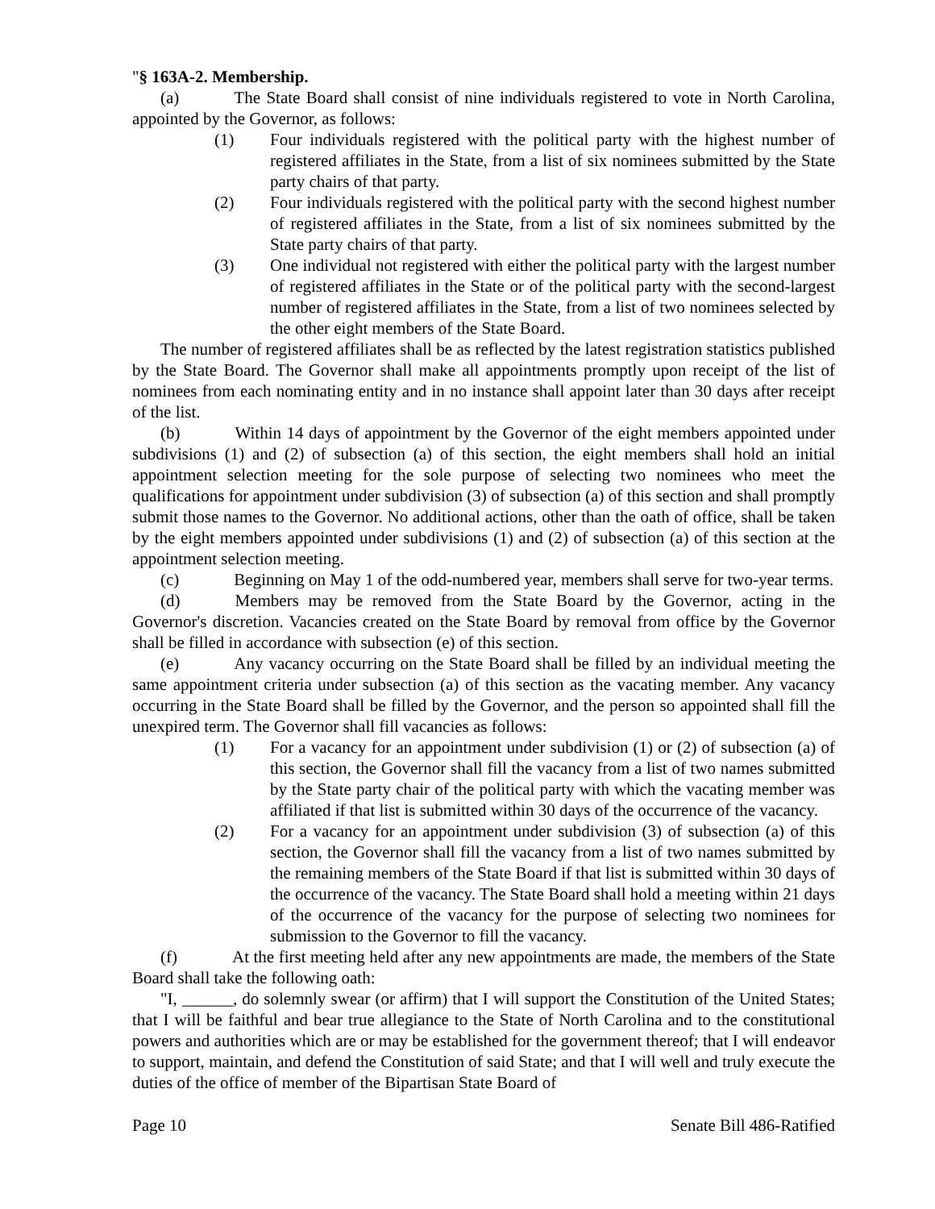"§ 163A-2. Membership.
(a) The State Board shall consist of nine individuals registered to vote in North Carolina, appointed by the Governor, as follows:
(1) Four individuals registered with the political party with the highest number of registered affiliates in the State, from a list of six nominees submitted by the State party chairs of that party.
(2) Four individuals registered with the political party with the second highest number of registered affiliates in the State, from a list of six nominees submitted by the State party chairs of that party.
(3) One individual not registered with either the political party with the largest number of registered affiliates in the State or of the political party with the second-largest number of registered affiliates in the State, from a list of two nominees selected by the other eight members of the State Board.
The number of registered affiliates shall be as reflected by the latest registration statistics published by the State Board. The Governor shall make all appointments promptly upon receipt of the list of nominees from each nominating entity and in no instance shall appoint later than 30 days after receipt of the list.
(b) Within 14 days of appointment by the Governor of the eight members appointed under subdivisions (1) and (2) of subsection (a) of this section, the eight members shall hold an initial appointment selection meeting for the sole purpose of selecting two nominees who meet the qualifications for appointment under subdivision (3) of subsection (a) of this section and shall promptly submit those names to the Governor. No additional actions, other than the oath of office, shall be taken by the eight members appointed under subdivisions (1) and (2) of subsection (a) of this section at the appointment selection meeting.
(c) Beginning on May 1 of the odd-numbered year, members shall serve for two-year terms.
(d) Members may be removed from the State Board by the Governor, acting in the Governor's discretion. Vacancies created on the State Board by removal from office by the Governor shall be filled in accordance with subsection (e) of this section.
(e) Any vacancy occurring on the State Board shall be filled by an individual meeting the same appointment criteria under subsection (a) of this section as the vacating member. Any vacancy occurring in the State Board shall be filled by the Governor, and the person so appointed shall fill the unexpired term. The Governor shall fill vacancies as follows:
(1) For a vacancy for an appointment under subdivision (1) or (2) of subsection (a) of this section, the Governor shall fill the vacancy from a list of two names submitted by the State party chair of the political party with which the vacating member was affiliated if that list is submitted within 30 days of the occurrence of the vacancy.
(2) For a vacancy for an appointment under subdivision (3) of subsection (a) of this section, the Governor shall fill the vacancy from a list of two names submitted by the remaining members of the State Board if that list is submitted within 30 days of the occurrence of the vacancy. The State Board shall hold a meeting within 21 days of the occurrence of the vacancy for the purpose of selecting two nominees for submission to the Governor to fill the vacancy.
(f) At the first meeting held after any new appointments are made, the members of the State Board shall take the following oath:
"I, ______, do solemnly swear (or affirm) that I will support the Constitution of the United States; that I will be faithful and bear true allegiance to the State of North Carolina and to the constitutional powers and authorities which are or may be established for the government thereof; that I will endeavor to support, maintain, and defend the Constitution of said State; and that I will well and truly execute the duties of the office of member of the Bipartisan State Board of
Page 10 Senate Bill 486-Ratified